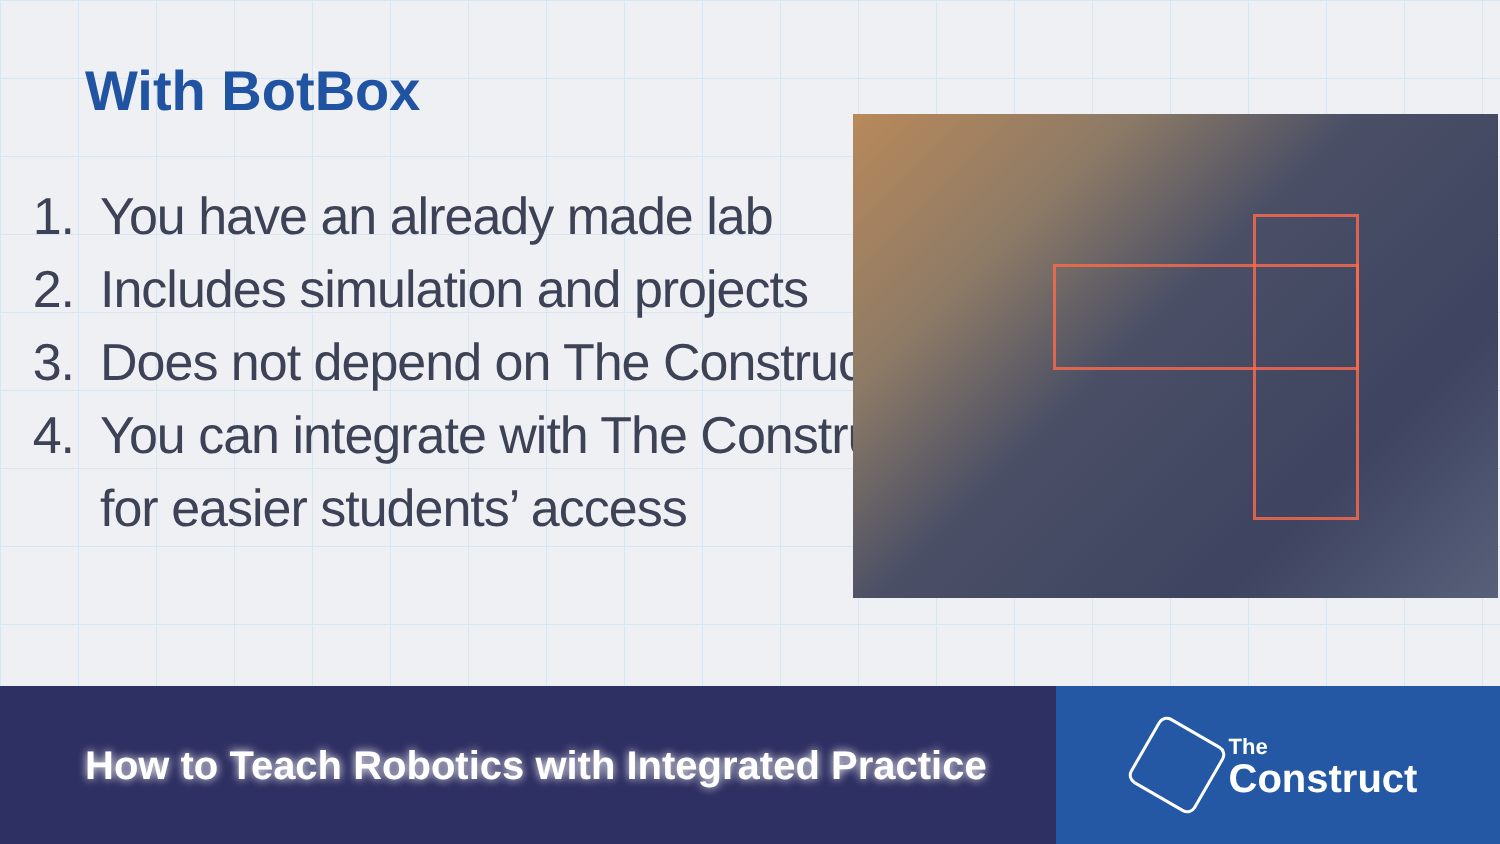With BotBox
1. You have an already made lab
2. Includes simulation and projects
3. Does not depend on The Construct
4. You can integrate with The Construct
for easier students’ access
How to Teach Robotics with Integrated Practice
The
Construct